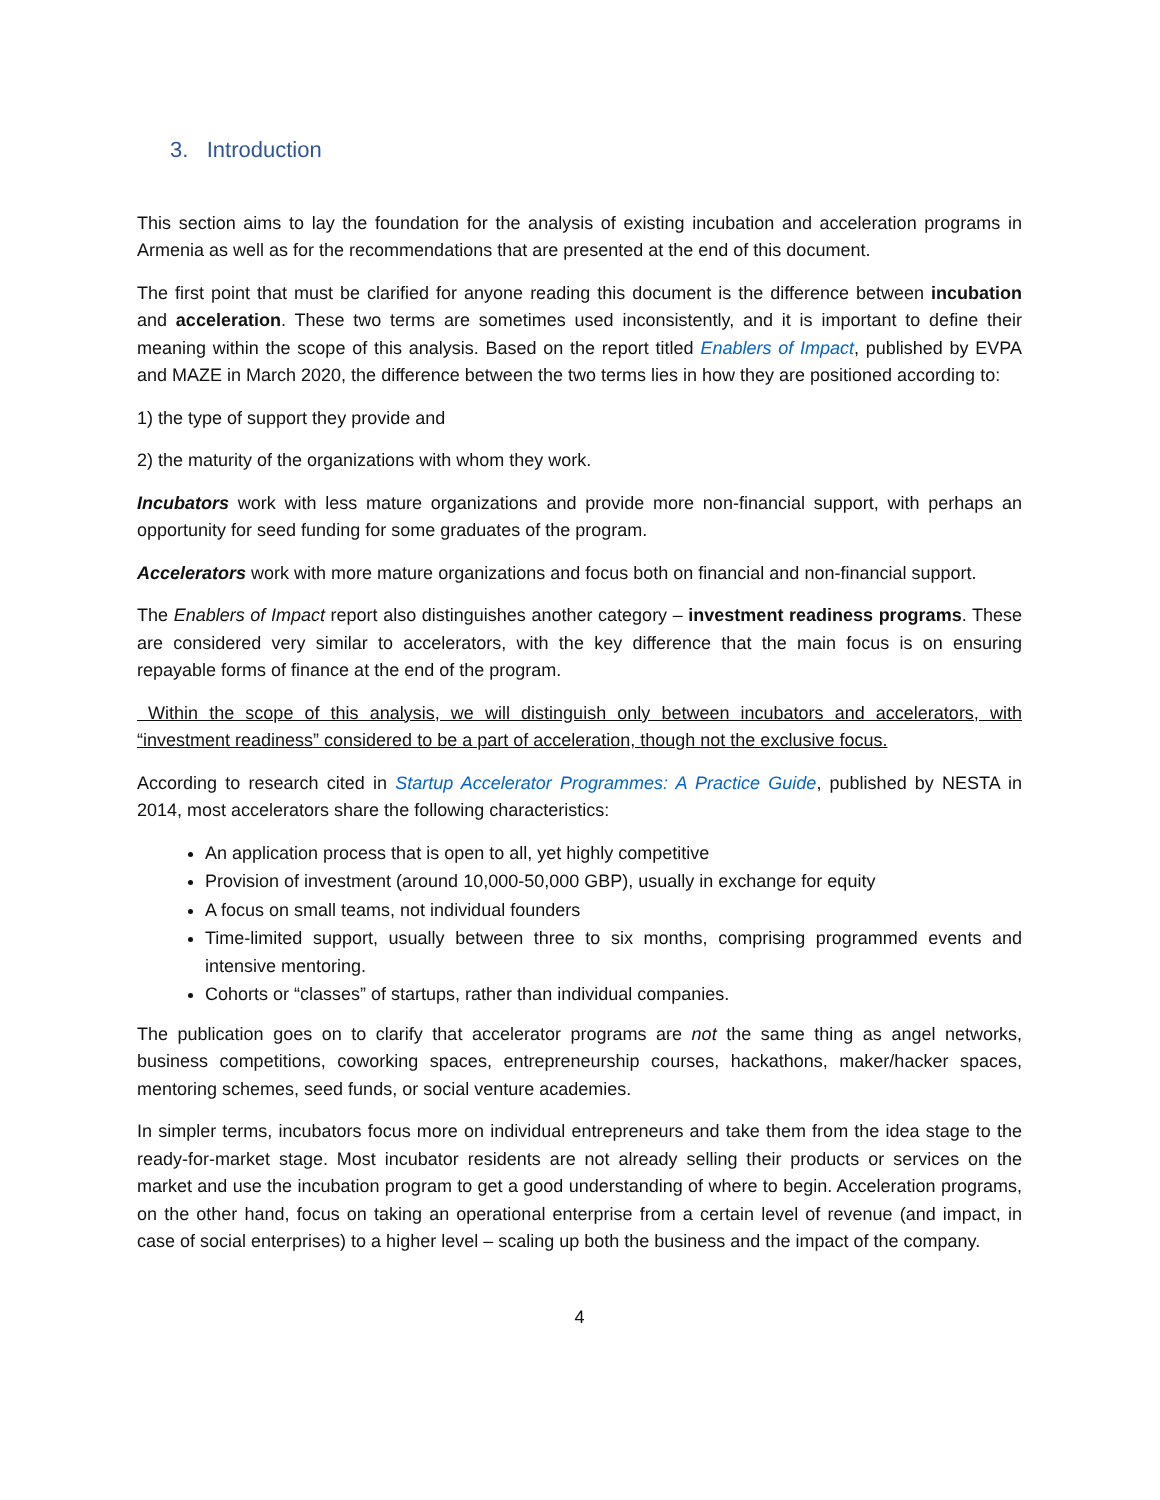3. Introduction
This section aims to lay the foundation for the analysis of existing incubation and acceleration programs in Armenia as well as for the recommendations that are presented at the end of this document.
The first point that must be clarified for anyone reading this document is the difference between incubation and acceleration. These two terms are sometimes used inconsistently, and it is important to define their meaning within the scope of this analysis. Based on the report titled Enablers of Impact, published by EVPA and MAZE in March 2020, the difference between the two terms lies in how they are positioned according to:
1) the type of support they provide and
2) the maturity of the organizations with whom they work.
Incubators work with less mature organizations and provide more non-financial support, with perhaps an opportunity for seed funding for some graduates of the program.
Accelerators work with more mature organizations and focus both on financial and non-financial support.
The Enablers of Impact report also distinguishes another category – investment readiness programs. These are considered very similar to accelerators, with the key difference that the main focus is on ensuring repayable forms of finance at the end of the program.
Within the scope of this analysis, we will distinguish only between incubators and accelerators, with “investment readiness” considered to be a part of acceleration, though not the exclusive focus.
According to research cited in Startup Accelerator Programmes: A Practice Guide, published by NESTA in 2014, most accelerators share the following characteristics:
An application process that is open to all, yet highly competitive
Provision of investment (around 10,000-50,000 GBP), usually in exchange for equity
A focus on small teams, not individual founders
Time-limited support, usually between three to six months, comprising programmed events and intensive mentoring.
Cohorts or “classes” of startups, rather than individual companies.
The publication goes on to clarify that accelerator programs are not the same thing as angel networks, business competitions, coworking spaces, entrepreneurship courses, hackathons, maker/hacker spaces, mentoring schemes, seed funds, or social venture academies.
In simpler terms, incubators focus more on individual entrepreneurs and take them from the idea stage to the ready-for-market stage. Most incubator residents are not already selling their products or services on the market and use the incubation program to get a good understanding of where to begin. Acceleration programs, on the other hand, focus on taking an operational enterprise from a certain level of revenue (and impact, in case of social enterprises) to a higher level – scaling up both the business and the impact of the company.
4